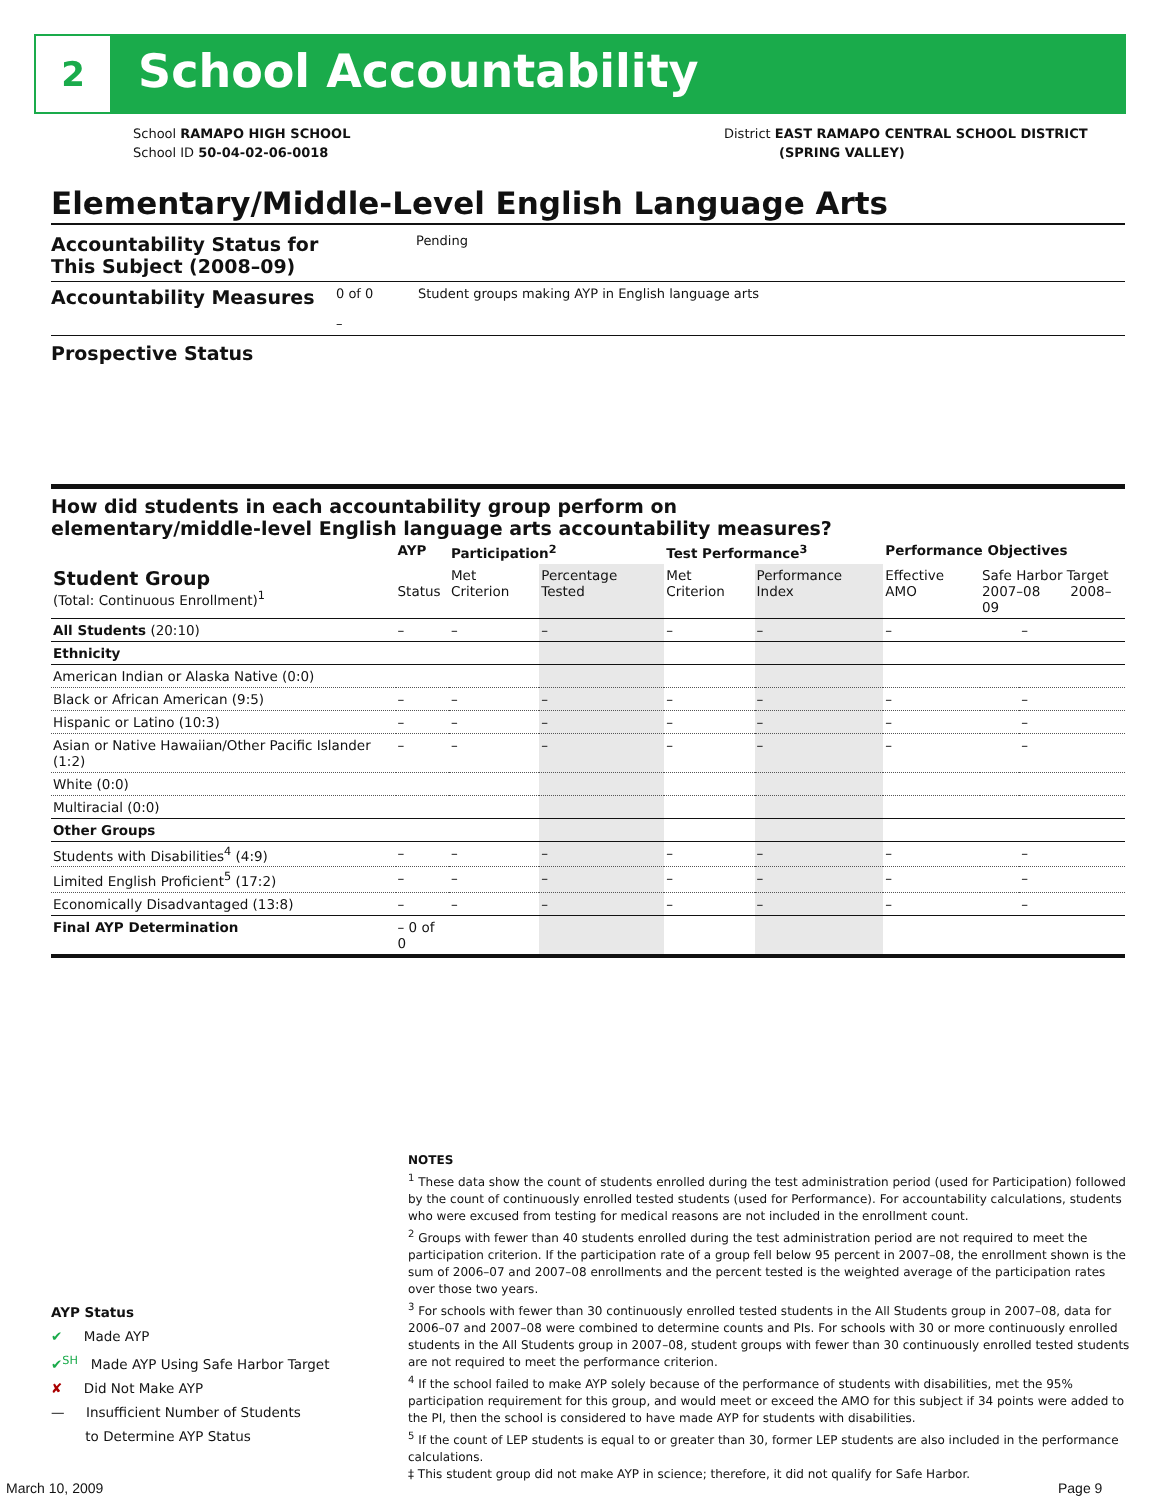2 School Accountability
School RAMAPO HIGH SCHOOL
School ID 50-04-02-06-0018
District EAST RAMAPO CENTRAL SCHOOL DISTRICT
(SPRING VALLEY)
Elementary/Middle-Level English Language Arts
Accountability Status for This Subject (2008–09)
Pending
Accountability Measures
0 of 0
–
Student groups making AYP in English language arts
Prospective Status
How did students in each accountability group perform on
elementary/middle-level English language arts accountability measures?
| | AYP | Participation<sup>2</sup> | | Test Performance<sup>3</sup> | | Performance Objectives | | |
| --- | --- | --- | --- | --- | --- | --- | --- | --- |
| Student Group (Total: Continuous Enrollment)<sup>1</sup> | Status | Met Criterion | Percentage Tested | Met Criterion | Performance Index | Effective AMO | Safe Harbor Target 2007–08 2008–09 | |
| All Students (20:10) | – | – | – | – | – | – | | – |
| Ethnicity | | | | | | | | |
| American Indian or Alaska Native (0:0) | | | | | | | | |
| Black or African American (9:5) | – | – | – | – | – | – | | – |
| Hispanic or Latino (10:3) | – | – | – | – | – | – | | – |
| Asian or Native Hawaiian/Other Pacific Islander (1:2) | – | – | – | – | – | – | | – |
| White (0:0) | | | | | | | | |
| Multiracial (0:0) | | | | | | | | |
| Other Groups | | | | | | | | |
| Students with Disabilities<sup>4</sup> (4:9) | – | – | – | – | – | – | | – |
| Limited English Proficient<sup>5</sup> (17:2) | – | – | – | – | – | – | | – |
| Economically Disadvantaged (13:8) | – | – | – | – | – | – | | – |
| Final AYP Determination | – 0 of 0 | | | | | | | |
NOTES
<sup>1</sup> These data show the count of students enrolled during the test administration period (used for Participation) followed by the count of continuously enrolled tested students (used for Performance). For accountability calculations, students who were excused from testing for medical reasons are not included in the enrollment count.
<sup>2</sup> Groups with fewer than 40 students enrolled during the test administration period are not required to meet the participation criterion. If the participation rate of a group fell below 95 percent in 2007–08, the enrollment shown is the sum of 2006–07 and 2007–08 enrollments and the percent tested is the weighted average of the participation rates over those two years.
<sup>3</sup> For schools with fewer than 30 continuously enrolled tested students in the All Students group in 2007–08, data for 2006–07 and 2007–08 were combined to determine counts and PIs. For schools with 30 or more continuously enrolled students in the All Students group in 2007–08, student groups with fewer than 30 continuously enrolled tested students are not required to meet the performance criterion.
<sup>4</sup> If the school failed to make AYP solely because of the performance of students with disabilities, met the 95% participation requirement for this group, and would meet or exceed the AMO for this subject if 34 points were added to the PI, then the school is considered to have made AYP for students with disabilities.
<sup>5</sup> If the count of LEP students is equal to or greater than 30, former LEP students are also included in the performance calculations.
‡ This student group did not make AYP in science; therefore, it did not qualify for Safe Harbor.
AYP Status
✔ Made AYP
✔<sup>SH</sup> Made AYP Using Safe Harbor Target
✘ Did Not Make AYP
— Insufficient Number of Students
to Determine AYP Status
March 10, 2009 Page 9